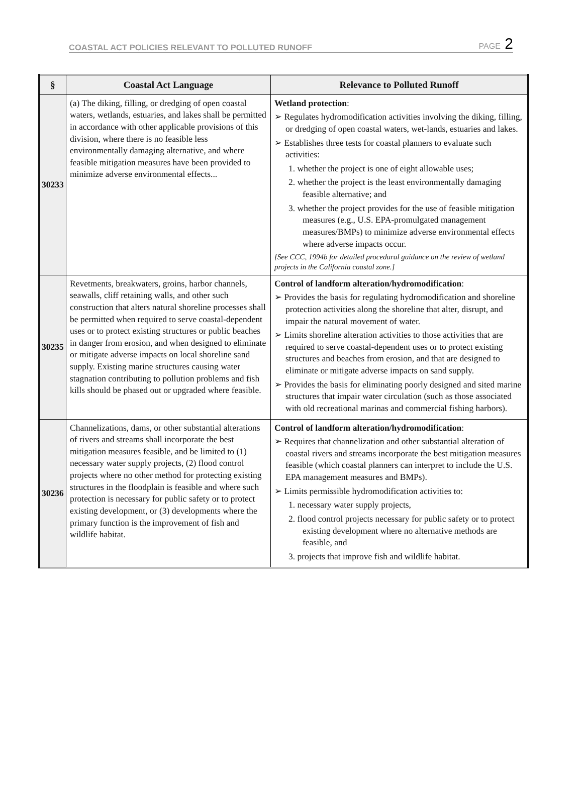COASTAL ACT POLICIES RELEVANT TO POLLUTED RUNOFF PAGE 2
| § | Coastal Act Language | Relevance to Polluted Runoff |
| --- | --- | --- |
| 30233 | (a) The diking, filling, or dredging of open coastal waters, wetlands, estuaries, and lakes shall be permitted in accordance with other applicable provisions of this division, where there is no feasible less environmentally damaging alternative, and where feasible mitigation measures have been provided to minimize adverse environmental effects... | Wetland protection : ➢ Regulates hydromodification activities involving the diking, filling, or dredging of open coastal waters, wet-lands, estuaries and lakes. ➢ Establishes three tests for coastal planners to evaluate such activities: 1. whether the project is one of eight allowable uses; 2. whether the project is the least environmentally damaging feasible alternative; and 3. whether the project provides for the use of feasible mitigation measures (e.g., U.S. EPA-promulgated management measures/BMPs) to minimize adverse environmental effects where adverse impacts occur. [See CCC, 1994b for detailed procedural guidance on the review of wetland projects in the California coastal zone.] |
| 30235 | Revetments, breakwaters, groins, harbor channels, seawalls, cliff retaining walls, and other such construction that alters natural shoreline processes shall be permitted when required to serve coastal-dependent uses or to protect existing structures or public beaches in danger from erosion, and when designed to eliminate or mitigate adverse impacts on local shoreline sand supply. Existing marine structures causing water stagnation contributing to pollution problems and fish kills should be phased out or upgraded where feasible. | Control of landform alteration/hydromodification : ➢ Provides the basis for regulating hydromodification and shoreline protection activities along the shoreline that alter, disrupt, and impair the natural movement of water. ➢ Limits shoreline alteration activities to those activities that are required to serve coastal-dependent uses or to protect existing structures and beaches from erosion, and that are designed to eliminate or mitigate adverse impacts on sand supply. ➢ Provides the basis for eliminating poorly designed and sited marine structures that impair water circulation (such as those associated with old recreational marinas and commercial fishing harbors). |
| 30236 | Channelizations, dams, or other substantial alterations of rivers and streams shall incorporate the best mitigation measures feasible, and be limited to (1) necessary water supply projects, (2) flood control projects where no other method for protecting existing structures in the floodplain is feasible and where such protection is necessary for public safety or to protect existing development, or (3) developments where the primary function is the improvement of fish and wildlife habitat. | Control of landform alteration/hydromodification : ➢ Requires that channelization and other substantial alteration of coastal rivers and streams incorporate the best mitigation measures feasible (which coastal planners can interpret to include the U.S. EPA management measures and BMPs). ➢ Limits permissible hydromodification activities to: 1. necessary water supply projects, 2. flood control projects necessary for public safety or to protect existing development where no alternative methods are feasible, and 3. projects that improve fish and wildlife habitat. |